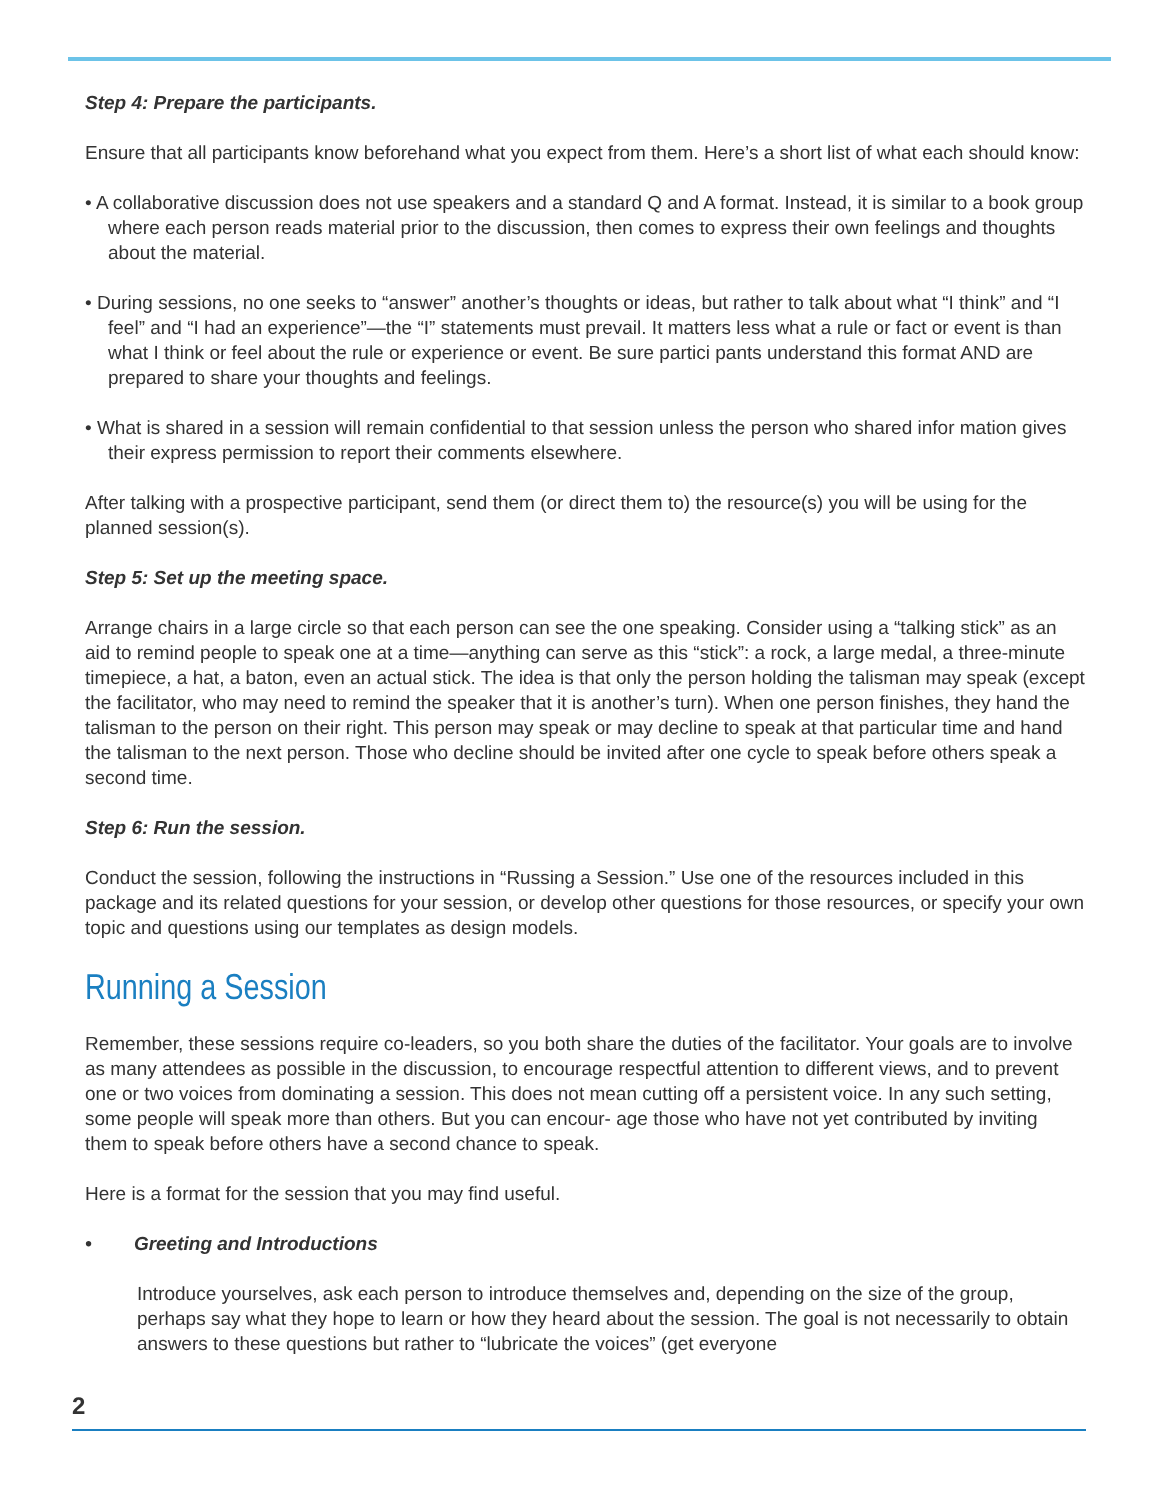Step 4: Prepare the participants.
Ensure that all participants know beforehand what you expect from them. Here’s a short list of what each should know:
• A collaborative discussion does not use speakers and a standard Q and A format. Instead, it is similar to a book group where each person reads material prior to the discussion, then comes to express their own feelings and thoughts about the material.
• During sessions, no one seeks to “answer” another’s thoughts or ideas, but rather to talk about what “I think” and “I feel” and “I had an experience”—the “I” statements must prevail. It matters less what a rule or fact or event is than what I think or feel about the rule or experience or event. Be sure partici pants understand this format AND are prepared to share your thoughts and feelings.
• What is shared in a session will remain confidential to that session unless the person who shared infor mation gives their express permission to report their comments elsewhere.
After talking with a prospective participant, send them (or direct them to) the resource(s) you will be using for the planned session(s).
Step 5: Set up the meeting space.
Arrange chairs in a large circle so that each person can see the one speaking. Consider using a “talking stick” as an aid to remind people to speak one at a time—anything can serve as this “stick”: a rock, a large medal, a three-minute timepiece, a hat, a baton, even an actual stick. The idea is that only the person holding the talisman may speak (except the facilitator, who may need to remind the speaker that it is another’s turn). When one person finishes, they hand the talisman to the person on their right. This person may speak or may decline to speak at that particular time and hand the talisman to the next person. Those who decline should be invited after one cycle to speak before others speak a second time.
Step 6: Run the session.
Conduct the session, following the instructions in “Russing a Session.” Use one of the resources included in this package and its related questions for your session, or develop other questions for those resources, or specify your own topic and questions using our templates as design models.
Running a Session
Remember, these sessions require co-leaders, so you both share the duties of the facilitator. Your goals are to involve as many attendees as possible in the discussion, to encourage respectful attention to different views, and to prevent one or two voices from dominating a session. This does not mean cutting off a persistent voice. In any such setting, some people will speak more than others. But you can encour- age those who have not yet contributed by inviting them to speak before others have a second chance to speak.
Here is a format for the session that you may find useful.
• Greeting and Introductions
Introduce yourselves, ask each person to introduce themselves and, depending on the size of the group, perhaps say what they hope to learn or how they heard about the session. The goal is not necessarily to obtain answers to these questions but rather to “lubricate the voices” (get everyone
2